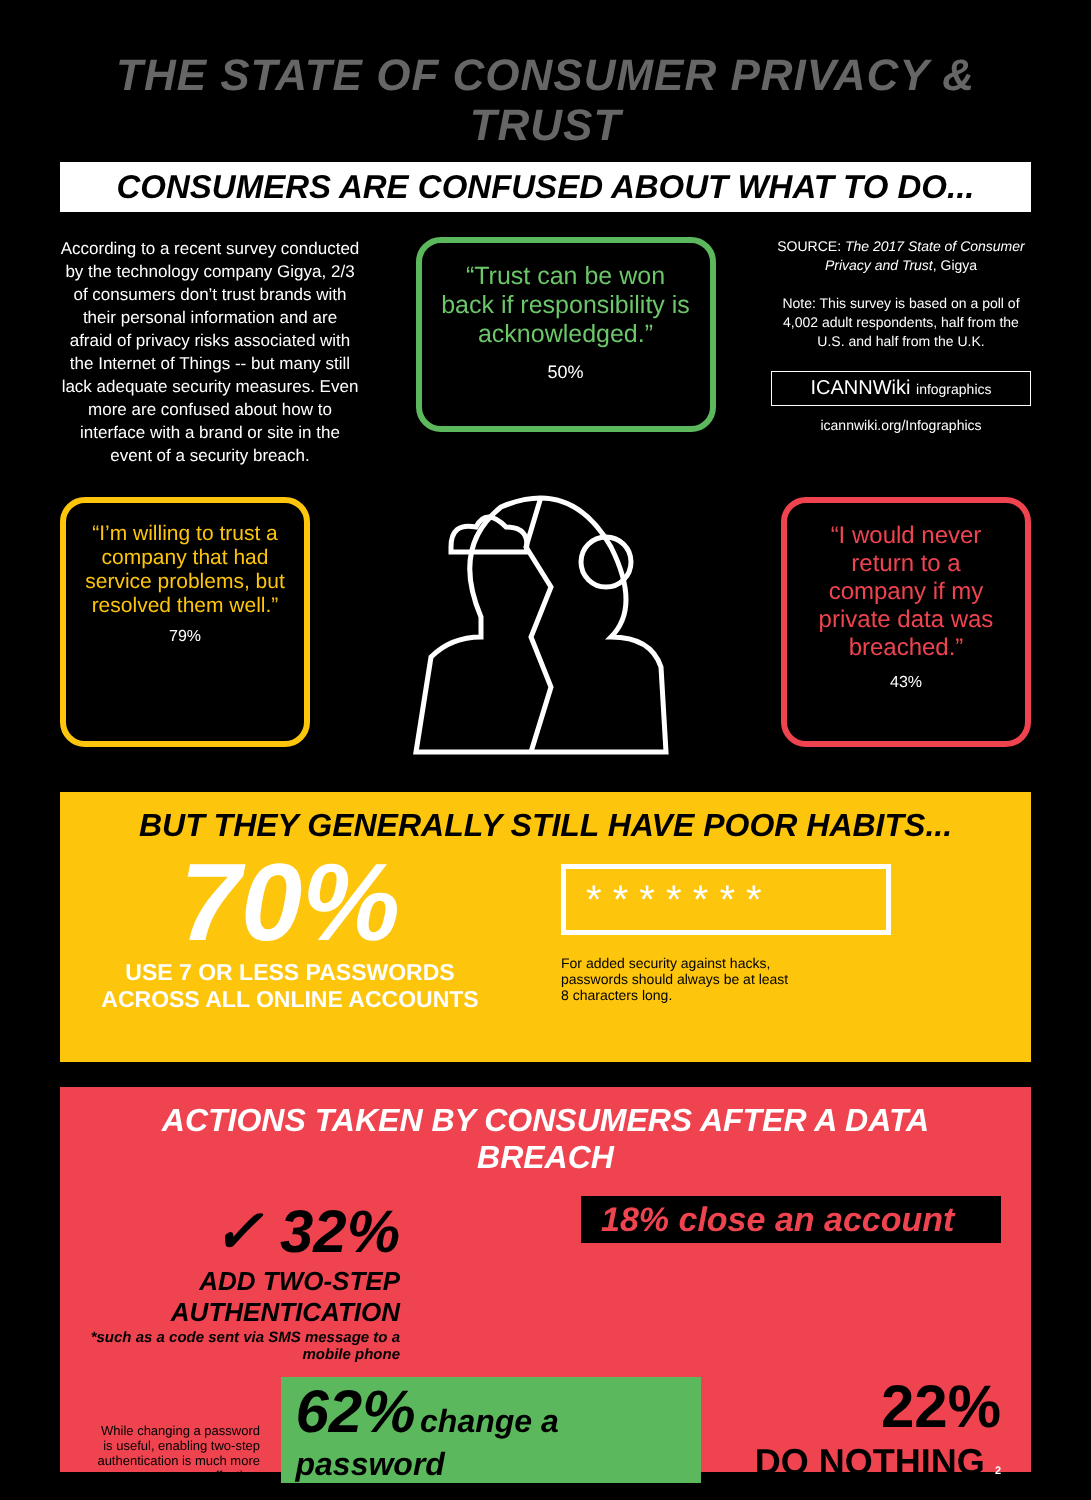THE STATE OF CONSUMER PRIVACY & TRUST
CONSUMERS ARE CONFUSED ABOUT WHAT TO DO...
According to a recent survey conducted by the technology company Gigya, 2/3 of consumers don’t trust brands with their personal information and are afraid of privacy risks associated with the Internet of Things -- but many still lack adequate security measures. Even more are confused about how to interface with a brand or site in the event of a security breach.
“Trust can be won back if responsibility is acknowledged.”
50%
SOURCE: The 2017 State of Consumer Privacy and Trust, Gigya
Note: This survey is based on a poll of 4,002 adult respondents, half from the U.S. and half from the U.K.
ICANNWiki infographics
icannwiki.org/Infographics
“I’m willing to trust a company that had service problems, but resolved them well.”
79%
“I would never return to a company if my private data was breached.”
43%
BUT THEY GENERALLY STILL HAVE POOR HABITS...
70%
USE 7 OR LESS PASSWORDS ACROSS ALL ONLINE ACCOUNTS
* * * * * * *
For added security against hacks, passwords should always be at least 8 characters long.
ACTIONS TAKEN BY CONSUMERS AFTER A DATA BREACH
✓ 32%
ADD TWO-STEP AUTHENTICATION
*such as a code sent via SMS message to a mobile phone
18% close an account
While changing a password is useful, enabling two-step authentication is much more effective.
62% change a password
22%
DO NOTHING 2